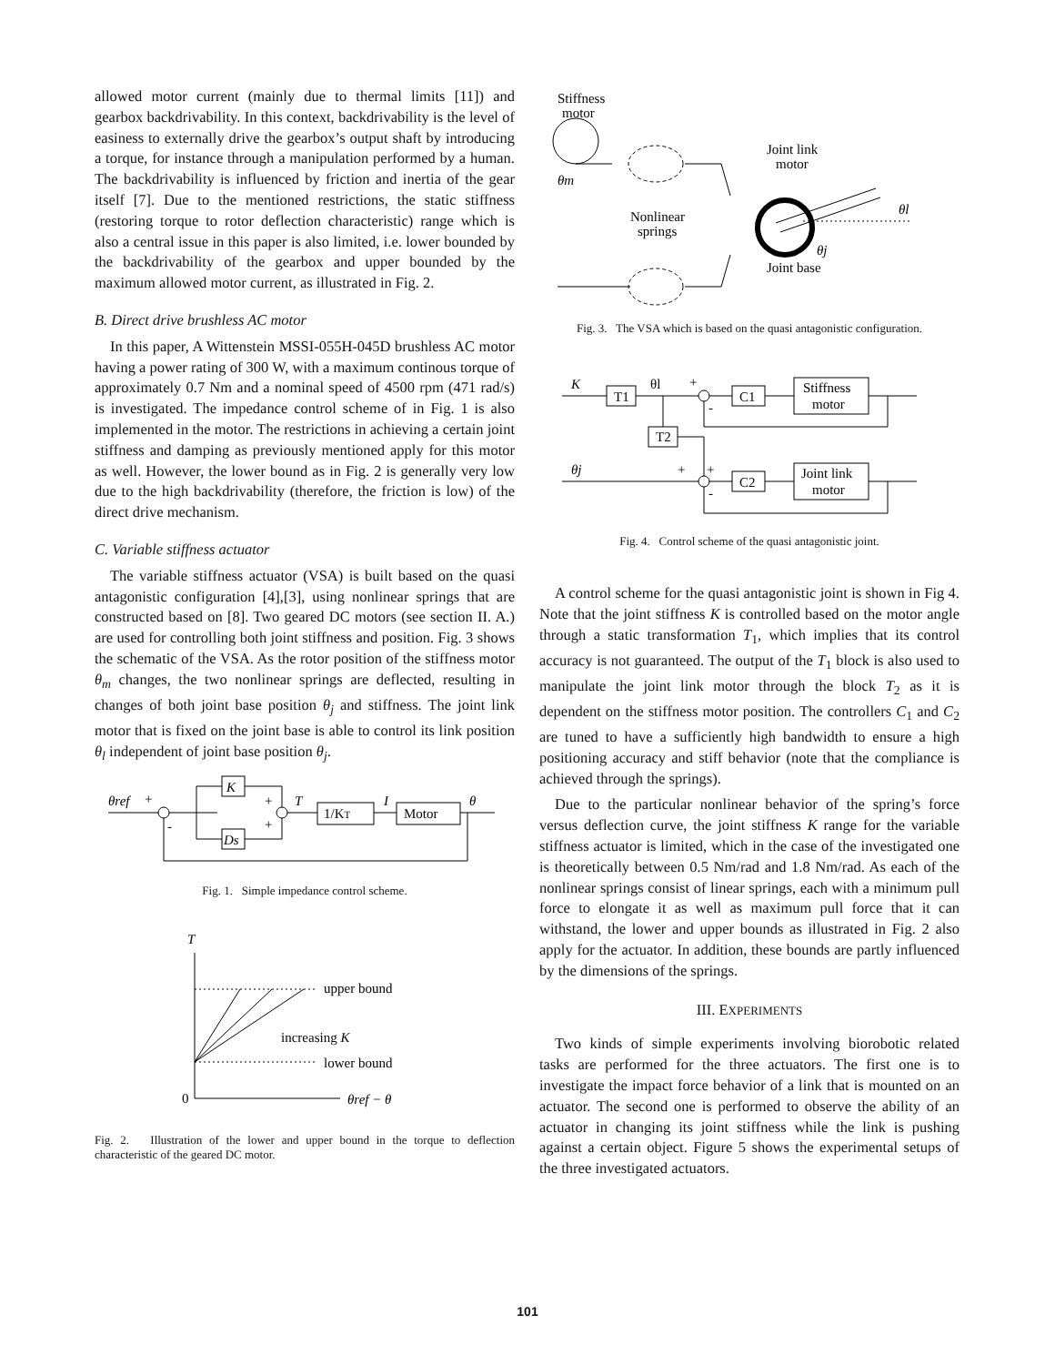allowed motor current (mainly due to thermal limits [11]) and gearbox backdrivability. In this context, backdrivability is the level of easiness to externally drive the gearbox’s output shaft by introducing a torque, for instance through a manipulation performed by a human. The backdrivability is influenced by friction and inertia of the gear itself [7]. Due to the mentioned restrictions, the static stiffness (restoring torque to rotor deflection characteristic) range which is also a central issue in this paper is also limited, i.e. lower bounded by the backdrivability of the gearbox and upper bounded by the maximum allowed motor current, as illustrated in Fig. 2.
B. Direct drive brushless AC motor
In this paper, A Wittenstein MSSI-055H-045D brushless AC motor having a power rating of 300 W, with a maximum continous torque of approximately 0.7 Nm and a nominal speed of 4500 rpm (471 rad/s) is investigated. The impedance control scheme of in Fig. 1 is also implemented in the motor. The restrictions in achieving a certain joint stiffness and damping as previously mentioned apply for this motor as well. However, the lower bound as in Fig. 2 is generally very low due to the high backdrivability (therefore, the friction is low) of the direct drive mechanism.
C. Variable stiffness actuator
The variable stiffness actuator (VSA) is built based on the quasi antagonistic configuration [4],[3], using nonlinear springs that are constructed based on [8]. Two geared DC motors (see section II. A.) are used for controlling both joint stiffness and position. Fig. 3 shows the schematic of the VSA. As the rotor position of the stiffness motor θ<sub>m</sub> changes, the two nonlinear springs are deflected, resulting in changes of both joint base position θ<sub>j</sub> and stiffness. The joint link motor that is fixed on the joint base is able to control its link position θ<sub>l</sub> independent of joint base position θ<sub>j</sub>.
θref
+
-
K
Ds
+
+
T
1/KT
I
Motor
θ
Fig. 1. Simple impedance control scheme.
T
0
upper bound
increasing K
lower bound
θref − θ
Fig. 2. Illustration of the lower and upper bound in the torque to deflection characteristic of the geared DC motor.
Stiffness
motor
θm
Nonlinear
springs
Joint link
motor
Joint base
θl
θj
Fig. 3. The VSA which is based on the quasi antagonistic configuration.
K
T1
θl
+
-
C1
Stiffness
motor
T2
θj
+
+
-
C2
Joint link
motor
Fig. 4. Control scheme of the quasi antagonistic joint.
A control scheme for the quasi antagonistic joint is shown in Fig 4. Note that the joint stiffness K is controlled based on the motor angle through a static transformation T<sub>1</sub>, which implies that its control accuracy is not guaranteed. The output of the T<sub>1</sub> block is also used to manipulate the joint link motor through the block T<sub>2</sub> as it is dependent on the stiffness motor position. The controllers C<sub>1</sub> and C<sub>2</sub> are tuned to have a sufficiently high bandwidth to ensure a high positioning accuracy and stiff behavior (note that the compliance is achieved through the springs).
Due to the particular nonlinear behavior of the spring’s force versus deflection curve, the joint stiffness K range for the variable stiffness actuator is limited, which in the case of the investigated one is theoretically between 0.5 Nm/rad and 1.8 Nm/rad. As each of the nonlinear springs consist of linear springs, each with a minimum pull force to elongate it as well as maximum pull force that it can withstand, the lower and upper bounds as illustrated in Fig. 2 also apply for the actuator. In addition, these bounds are partly influenced by the dimensions of the springs.
III. EXPERIMENTS
Two kinds of simple experiments involving biorobotic related tasks are performed for the three actuators. The first one is to investigate the impact force behavior of a link that is mounted on an actuator. The second one is performed to observe the ability of an actuator in changing its joint stiffness while the link is pushing against a certain object. Figure 5 shows the experimental setups of the three investigated actuators.
101